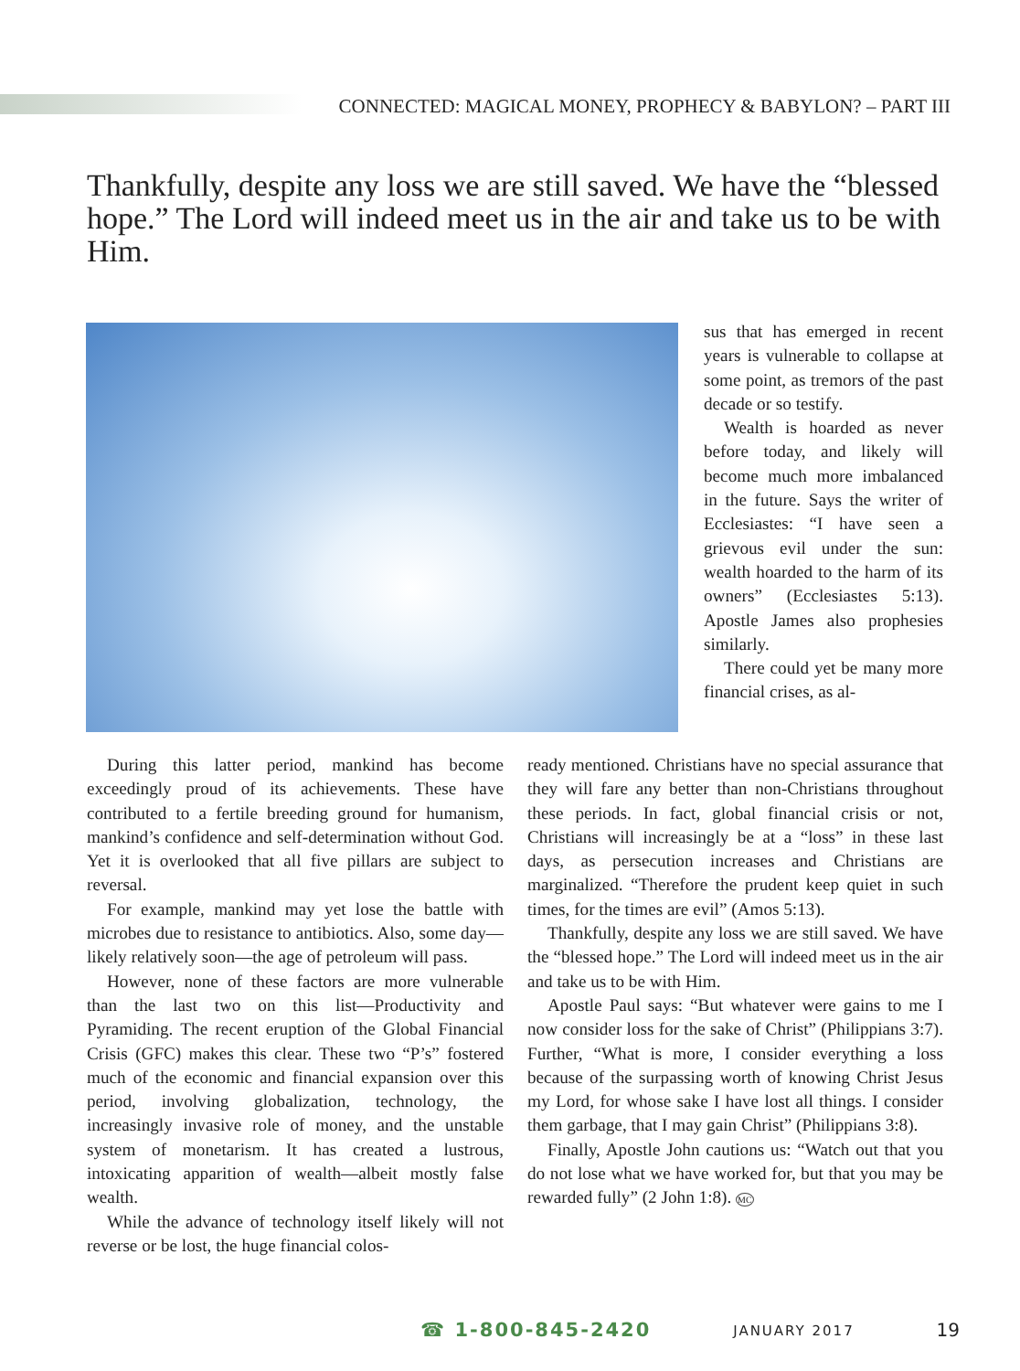CONNECTED: MAGICAL MONEY, PROPHECY & BABYLON? – PART III
Thankfully, despite any loss we are still saved. We have the “blessed hope.” The Lord will indeed meet us in the air and take us to be with Him.
sus that has emerged in recent years is vulnerable to collapse at some point, as tremors of the past decade or so testify.
Wealth is hoarded as never before today, and likely will become much more imbalanced in the future. Says the writer of Ecclesiastes: “I have seen a grievous evil under the sun: wealth hoarded to the harm of its owners” (Ecclesiastes 5:13). Apostle James also prophesies similarly.
There could yet be many more financial crises, as al-
During this latter period, mankind has become exceedingly proud of its achievements. These have contributed to a fertile breeding ground for humanism, mankind’s confidence and self-determination without God. Yet it is overlooked that all five pillars are subject to reversal.
For example, mankind may yet lose the battle with microbes due to resistance to antibiotics. Also, some day—likely relatively soon—the age of petroleum will pass.
However, none of these factors are more vulnerable than the last two on this list—Productivity and Pyramiding. The recent eruption of the Global Financial Crisis (GFC) makes this clear. These two “P’s” fostered much of the economic and financial expansion over this period, involving globalization, technology, the increasingly invasive role of money, and the unstable system of monetarism. It has created a lustrous, intoxicating apparition of wealth—albeit mostly false wealth.
While the advance of technology itself likely will not reverse or be lost, the huge financial colos-
ready mentioned. Christians have no special assurance that they will fare any better than non-Christians throughout these periods. In fact, global financial crisis or not, Christians will increasingly be at a “loss” in these last days, as persecution increases and Christians are marginalized. “Therefore the prudent keep quiet in such times, for the times are evil” (Amos 5:13).
Thankfully, despite any loss we are still saved. We have the “blessed hope.” The Lord will indeed meet us in the air and take us to be with Him.
Apostle Paul says: “But whatever were gains to me I now consider loss for the sake of Christ” (Philippians 3:7). Further, “What is more, I consider everything a loss because of the surpassing worth of knowing Christ Jesus my Lord, for whose sake I have lost all things. I consider them garbage, that I may gain Christ” (Philippians 3:8).
Finally, Apostle John cautions us: “Watch out that you do not lose what we have worked for, but that you may be rewarded fully” (2 John 1:8). MC
☎ 1-800-845-2420 JANUARY 2017 19